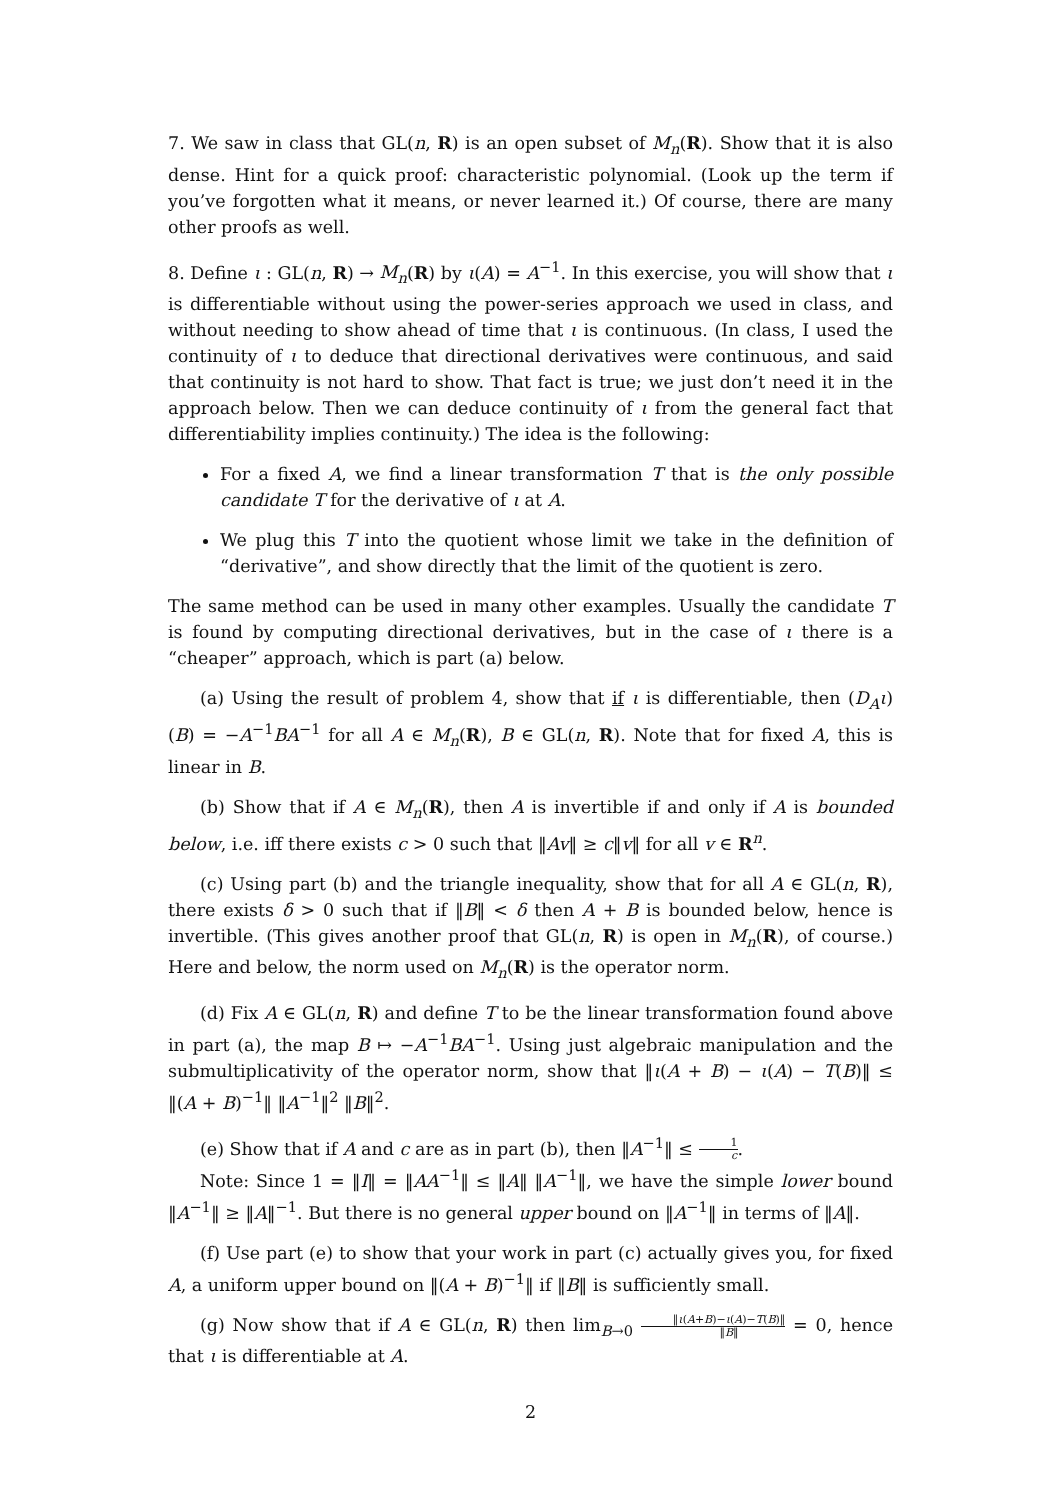7. We saw in class that GL(n, R) is an open subset of M<sub>n</sub>(R). Show that it is also dense. Hint for a quick proof: characteristic polynomial. (Look up the term if you’ve forgotten what it means, or never learned it.) Of course, there are many other proofs as well.
8. Define ι : GL(n, R) → M<sub>n</sub>(R) by ι(A) = A<sup>−1</sup>. In this exercise, you will show that ι is differentiable without using the power-series approach we used in class, and without needing to show ahead of time that ι is continuous. (In class, I used the continuity of ι to deduce that directional derivatives were continuous, and said that continuity is not hard to show. That fact is true; we just don’t need it in the approach below. Then we can deduce continuity of ι from the general fact that differentiability implies continuity.) The idea is the following:
For a fixed A, we find a linear transformation T that is the only possible candidate T for the derivative of ι at A.
We plug this T into the quotient whose limit we take in the definition of “derivative”, and show directly that the limit of the quotient is zero.
The same method can be used in many other examples. Usually the candidate T is found by computing directional derivatives, but in the case of ι there is a “cheaper” approach, which is part (a) below.
(a) Using the result of problem 4, show that if ι is differentiable, then (D<sub>A</sub>ι)(B) = −A<sup>−1</sup>BA<sup>−1</sup> for all A ∈ M<sub>n</sub>(R), B ∈ GL(n, R). Note that for fixed A, this is linear in B.
(b) Show that if A ∈ M<sub>n</sub>(R), then A is invertible if and only if A is bounded below, i.e. iff there exists c > 0 such that ‖Av‖ ≥ c‖v‖ for all v ∈ R<sup>n</sup>.
(c) Using part (b) and the triangle inequality, show that for all A ∈ GL(n, R), there exists δ > 0 such that if ‖B‖ < δ then A + B is bounded below, hence is invertible. (This gives another proof that GL(n, R) is open in M<sub>n</sub>(R), of course.) Here and below, the norm used on M<sub>n</sub>(R) is the operator norm.
(d) Fix A ∈ GL(n, R) and define T to be the linear transformation found above in part (a), the map B ↦ −A<sup>−1</sup>BA<sup>−1</sup>. Using just algebraic manipulation and the submultiplicativity of the operator norm, show that ‖ι(A + B) − ι(A) − T(B)‖ ≤ ‖(A + B)<sup>−1</sup>‖ ‖A<sup>−1</sup>‖<sup>2</sup> ‖B‖<sup>2</sup>.
(e) Show that if A and c are as in part (b), then ‖A<sup>−1</sup>‖ ≤ 1 c.
Note: Since 1 = ‖I‖ = ‖AA<sup>−1</sup>‖ ≤ ‖A‖ ‖A<sup>−1</sup>‖, we have the simple lower bound ‖A<sup>−1</sup>‖ ≥ ‖A‖<sup>−1</sup>. But there is no general upper bound on ‖A<sup>−1</sup>‖ in terms of ‖A‖.
(f) Use part (e) to show that your work in part (c) actually gives you, for fixed A, a uniform upper bound on ‖(A + B)<sup>−1</sup>‖ if ‖B‖ is sufficiently small.
(g) Now show that if A ∈ GL(n, R) then lim<sub>B→0</sub> ‖ι(A+B)−ι(A)−T(B)‖ ‖B‖ = 0, hence that ι is differentiable at A.
2